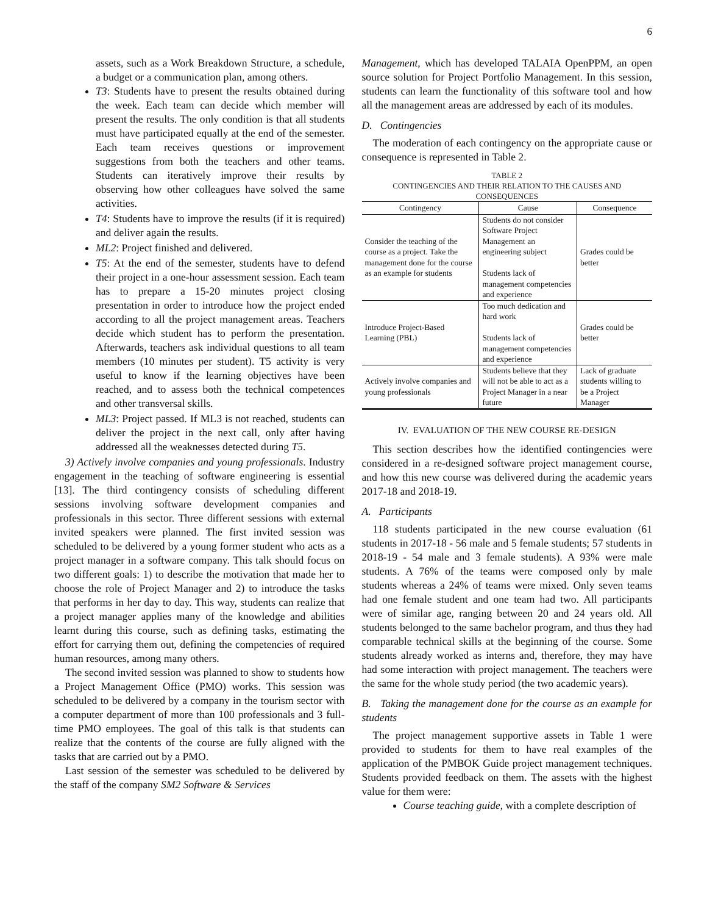6
assets, such as a Work Breakdown Structure, a schedule, a budget or a communication plan, among others.
T3: Students have to present the results obtained during the week. Each team can decide which member will present the results. The only condition is that all students must have participated equally at the end of the semester. Each team receives questions or improvement suggestions from both the teachers and other teams. Students can iteratively improve their results by observing how other colleagues have solved the same activities.
T4: Students have to improve the results (if it is required) and deliver again the results.
ML2: Project finished and delivered.
T5: At the end of the semester, students have to defend their project in a one-hour assessment session. Each team has to prepare a 15-20 minutes project closing presentation in order to introduce how the project ended according to all the project management areas. Teachers decide which student has to perform the presentation. Afterwards, teachers ask individual questions to all team members (10 minutes per student). T5 activity is very useful to know if the learning objectives have been reached, and to assess both the technical competences and other transversal skills.
ML3: Project passed. If ML3 is not reached, students can deliver the project in the next call, only after having addressed all the weaknesses detected during T5.
3) Actively involve companies and young professionals. Industry engagement in the teaching of software engineering is essential [13]. The third contingency consists of scheduling different sessions involving software development companies and professionals in this sector. Three different sessions with external invited speakers were planned. The first invited session was scheduled to be delivered by a young former student who acts as a project manager in a software company. This talk should focus on two different goals: 1) to describe the motivation that made her to choose the role of Project Manager and 2) to introduce the tasks that performs in her day to day. This way, students can realize that a project manager applies many of the knowledge and abilities learnt during this course, such as defining tasks, estimating the effort for carrying them out, defining the competencies of required human resources, among many others.
The second invited session was planned to show to students how a Project Management Office (PMO) works. This session was scheduled to be delivered by a company in the tourism sector with a computer department of more than 100 professionals and 3 full-time PMO employees. The goal of this talk is that students can realize that the contents of the course are fully aligned with the tasks that are carried out by a PMO.
Last session of the semester was scheduled to be delivered by the staff of the company SM2 Software & Services
Management, which has developed TALAIA OpenPPM, an open source solution for Project Portfolio Management. In this session, students can learn the functionality of this software tool and how all the management areas are addressed by each of its modules.
D. Contingencies
The moderation of each contingency on the appropriate cause or consequence is represented in Table 2.
TABLE 2
CONTINGENCIES AND THEIR RELATION TO THE CAUSES AND CONSEQUENCES
| Contingency | Cause | Consequence |
| --- | --- | --- |
| Consider the teaching of the course as a project. Take the management done for the course as an example for students | Students do not consider Software Project Management an engineering subject Students lack of management competencies and experience | Grades could be better |
| Introduce Project-Based Learning (PBL) | Too much dedication and hard work Students lack of management competencies and experience | Grades could be better |
| Actively involve companies and young professionals | Students believe that they will not be able to act as a Project Manager in a near future | Lack of graduate students willing to be a Project Manager |
IV. EVALUATION OF THE NEW COURSE RE-DESIGN
This section describes how the identified contingencies were considered in a re-designed software project management course, and how this new course was delivered during the academic years 2017-18 and 2018-19.
A. Participants
118 students participated in the new course evaluation (61 students in 2017-18 - 56 male and 5 female students; 57 students in 2018-19 - 54 male and 3 female students). A 93% were male students. A 76% of the teams were composed only by male students whereas a 24% of teams were mixed. Only seven teams had one female student and one team had two. All participants were of similar age, ranging between 20 and 24 years old. All students belonged to the same bachelor program, and thus they had comparable technical skills at the beginning of the course. Some students already worked as interns and, therefore, they may have had some interaction with project management. The teachers were the same for the whole study period (the two academic years).
B. Taking the management done for the course as an example for students
The project management supportive assets in Table 1 were provided to students for them to have real examples of the application of the PMBOK Guide project management techniques. Students provided feedback on them. The assets with the highest value for them were:
Course teaching guide, with a complete description of